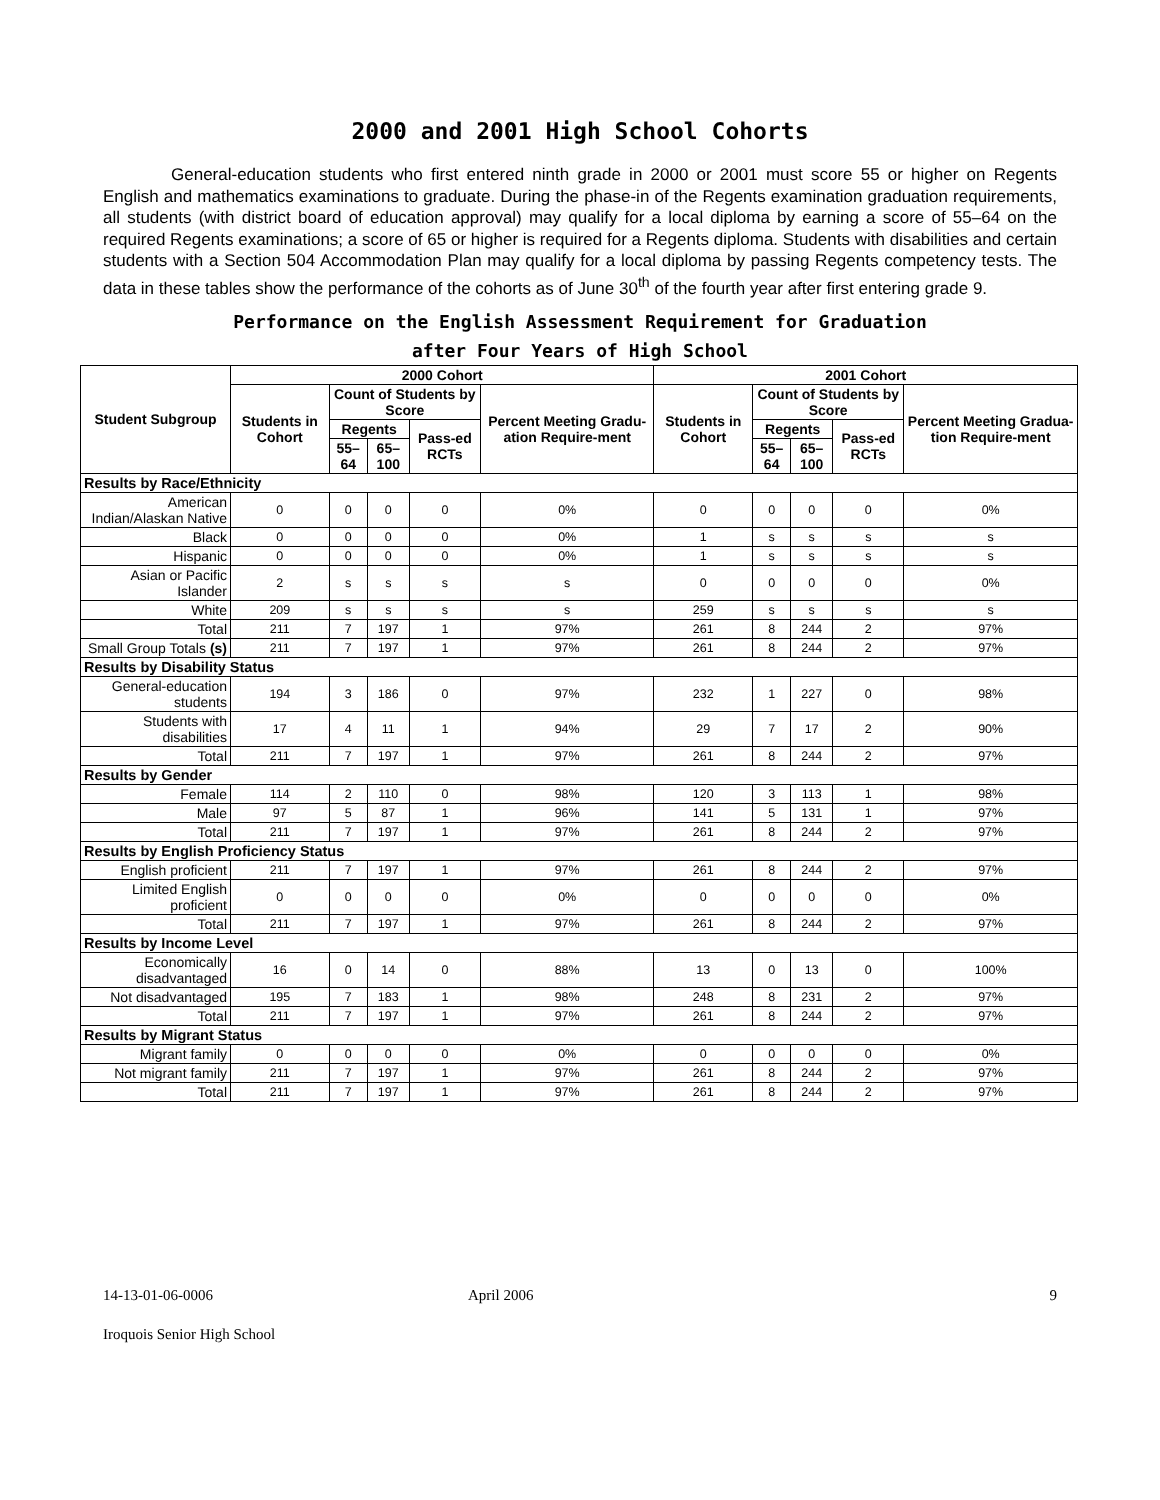2000 and 2001 High School Cohorts
General-education students who first entered ninth grade in 2000 or 2001 must score 55 or higher on Regents English and mathematics examinations to graduate. During the phase-in of the Regents examination graduation requirements, all students (with district board of education approval) may qualify for a local diploma by earning a score of 55–64 on the required Regents examinations; a score of 65 or higher is required for a Regents diploma. Students with disabilities and certain students with a Section 504 Accommodation Plan may qualify for a local diploma by passing Regents competency tests. The data in these tables show the performance of the cohorts as of June 30<sup>th</sup> of the fourth year after first entering grade 9.
Performance on the English Assessment Requirement for Graduation
after Four Years of High School
| Student Subgroup | 2000 Cohort | | | | | 2001 Cohort | | | | |
| --- | --- | --- | --- | --- | --- | --- | --- | --- | --- | --- |
| | Students in Cohort | Count of Students by Score | | | Percent Meeting Gradu-ation Require-ment | Students in Cohort | Count of Students by Score | | | Percent Meeting Gradua-tion Require-ment |
| | | Regents | | Pass-ed RCTs | | | Regents | | Pass-ed RCTs | |
| | | 55–64 | 65–100 | | | | 55–64 | 65–100 | | |
| Results by Race/Ethnicity | | | | | | | | | | |
| American Indian/Alaskan Native | 0 | 0 | 0 | 0 | 0% | 0 | 0 | 0 | 0 | 0% |
| Black | 0 | 0 | 0 | 0 | 0% | 1 | s | s | s | s |
| Hispanic | 0 | 0 | 0 | 0 | 0% | 1 | s | s | s | s |
| Asian or Pacific Islander | 2 | s | s | s | s | 0 | 0 | 0 | 0 | 0% |
| White | 209 | s | s | s | s | 259 | s | s | s | s |
| Total | 211 | 7 | 197 | 1 | 97% | 261 | 8 | 244 | 2 | 97% |
| Small Group Totals (s) | 211 | 7 | 197 | 1 | 97% | 261 | 8 | 244 | 2 | 97% |
| Results by Disability Status | | | | | | | | | | |
| General-education students | 194 | 3 | 186 | 0 | 97% | 232 | 1 | 227 | 0 | 98% |
| Students with disabilities | 17 | 4 | 11 | 1 | 94% | 29 | 7 | 17 | 2 | 90% |
| Total | 211 | 7 | 197 | 1 | 97% | 261 | 8 | 244 | 2 | 97% |
| Results by Gender | | | | | | | | | | |
| Female | 114 | 2 | 110 | 0 | 98% | 120 | 3 | 113 | 1 | 98% |
| Male | 97 | 5 | 87 | 1 | 96% | 141 | 5 | 131 | 1 | 97% |
| Total | 211 | 7 | 197 | 1 | 97% | 261 | 8 | 244 | 2 | 97% |
| Results by English Proficiency Status | | | | | | | | | | |
| English proficient | 211 | 7 | 197 | 1 | 97% | 261 | 8 | 244 | 2 | 97% |
| Limited English proficient | 0 | 0 | 0 | 0 | 0% | 0 | 0 | 0 | 0 | 0% |
| Total | 211 | 7 | 197 | 1 | 97% | 261 | 8 | 244 | 2 | 97% |
| Results by Income Level | | | | | | | | | | |
| Economically disadvantaged | 16 | 0 | 14 | 0 | 88% | 13 | 0 | 13 | 0 | 100% |
| Not disadvantaged | 195 | 7 | 183 | 1 | 98% | 248 | 8 | 231 | 2 | 97% |
| Total | 211 | 7 | 197 | 1 | 97% | 261 | 8 | 244 | 2 | 97% |
| Results by Migrant Status | | | | | | | | | | |
| Migrant family | 0 | 0 | 0 | 0 | 0% | 0 | 0 | 0 | 0 | 0% |
| Not migrant family | 211 | 7 | 197 | 1 | 97% | 261 | 8 | 244 | 2 | 97% |
| Total | 211 | 7 | 197 | 1 | 97% | 261 | 8 | 244 | 2 | 97% |
14-13-01-06-0006 April 2006 9
Iroquois Senior High School